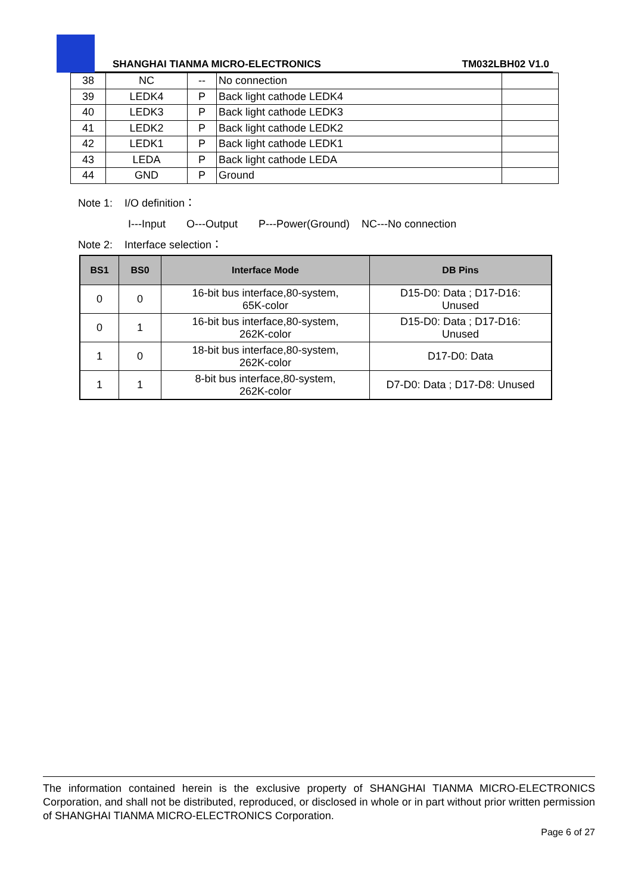SHANGHAI TIANMA MICRO-ELECTRONICS
TM032LBH02 V1.0
| 38 | NC | -- | No connection | |
| 39 | LEDK4 | P | Back light cathode LEDK4 | |
| 40 | LEDK3 | P | Back light cathode LEDK3 | |
| 41 | LEDK2 | P | Back light cathode LEDK2 | |
| 42 | LEDK1 | P | Back light cathode LEDK1 | |
| 43 | LEDA | P | Back light cathode LEDA | |
| 44 | GND | P | Ground | |
Note 1: I/O definition：
I---Input O---Output P---Power(Ground) NC---No connection
Note 2: Interface selection：
| BS1 | BS0 | Interface Mode | DB Pins |
| --- | --- | --- | --- |
| 0 | 0 | 16-bit bus interface,80-system, 65K-color | D15-D0: Data ; D17-D16: Unused |
| 0 | 1 | 16-bit bus interface,80-system, 262K-color | D15-D0: Data ; D17-D16: Unused |
| 1 | 0 | 18-bit bus interface,80-system, 262K-color | D17-D0: Data |
| 1 | 1 | 8-bit bus interface,80-system, 262K-color | D7-D0: Data ; D17-D8: Unused |
The information contained herein is the exclusive property of SHANGHAI TIANMA MICRO-ELECTRONICS Corporation, and shall not be distributed, reproduced, or disclosed in whole or in part without prior written permission of SHANGHAI TIANMA MICRO-ELECTRONICS Corporation.
Page 6 of 27